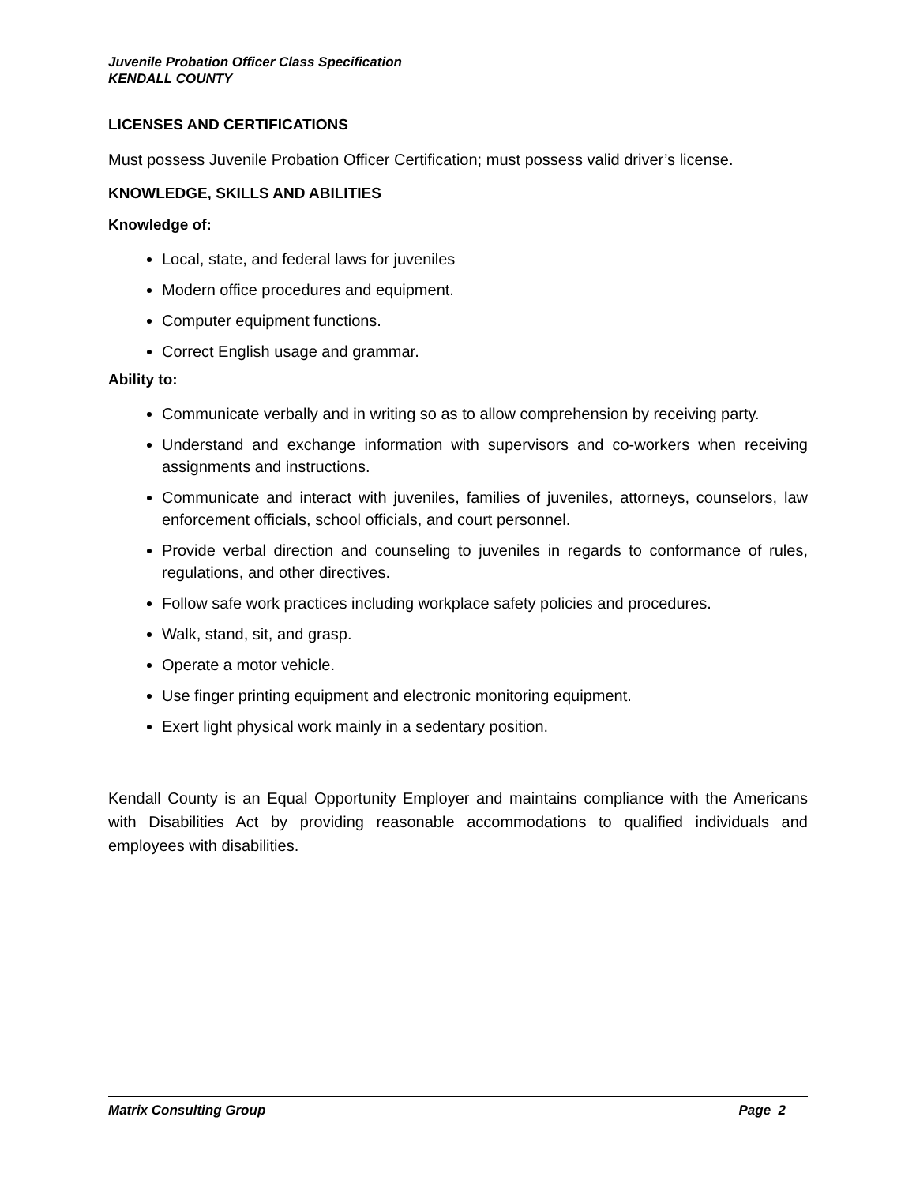Juvenile Probation Officer Class Specification
KENDALL COUNTY
LICENSES AND CERTIFICATIONS
Must possess Juvenile Probation Officer Certification; must possess valid driver’s license.
KNOWLEDGE, SKILLS AND ABILITIES
Knowledge of:
Local, state, and federal laws for juveniles
Modern office procedures and equipment.
Computer equipment functions.
Correct English usage and grammar.
Ability to:
Communicate verbally and in writing so as to allow comprehension by receiving party.
Understand and exchange information with supervisors and co-workers when receiving assignments and instructions.
Communicate and interact with juveniles, families of juveniles, attorneys, counselors, law enforcement officials, school officials, and court personnel.
Provide verbal direction and counseling to juveniles in regards to conformance of rules, regulations, and other directives.
Follow safe work practices including workplace safety policies and procedures.
Walk, stand, sit, and grasp.
Operate a motor vehicle.
Use finger printing equipment and electronic monitoring equipment.
Exert light physical work mainly in a sedentary position.
Kendall County is an Equal Opportunity Employer and maintains compliance with the Americans with Disabilities Act by providing reasonable accommodations to qualified individuals and employees with disabilities.
Matrix Consulting Group Page 2